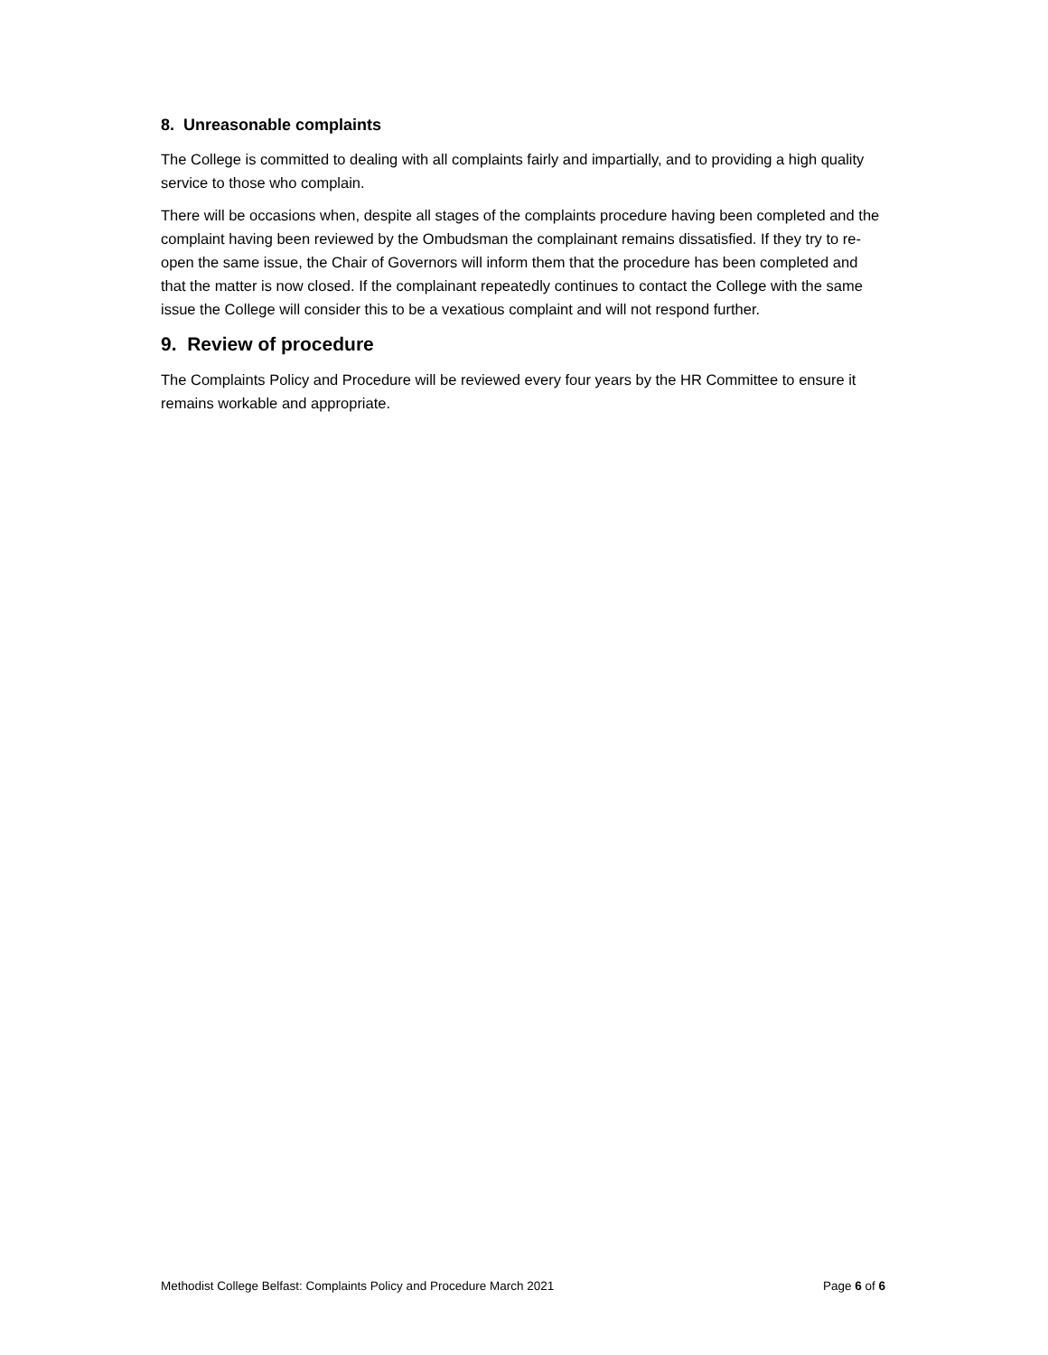8. Unreasonable complaints
The College is committed to dealing with all complaints fairly and impartially, and to providing a high quality service to those who complain.
There will be occasions when, despite all stages of the complaints procedure having been completed and the complaint having been reviewed by the Ombudsman the complainant remains dissatisfied. If they try to re-open the same issue, the Chair of Governors will inform them that the procedure has been completed and that the matter is now closed. If the complainant repeatedly continues to contact the College with the same issue the College will consider this to be a vexatious complaint and will not respond further.
9. Review of procedure
The Complaints Policy and Procedure will be reviewed every four years by the HR Committee to ensure it remains workable and appropriate.
Methodist College Belfast: Complaints Policy and Procedure March 2021 Page 6 of 6